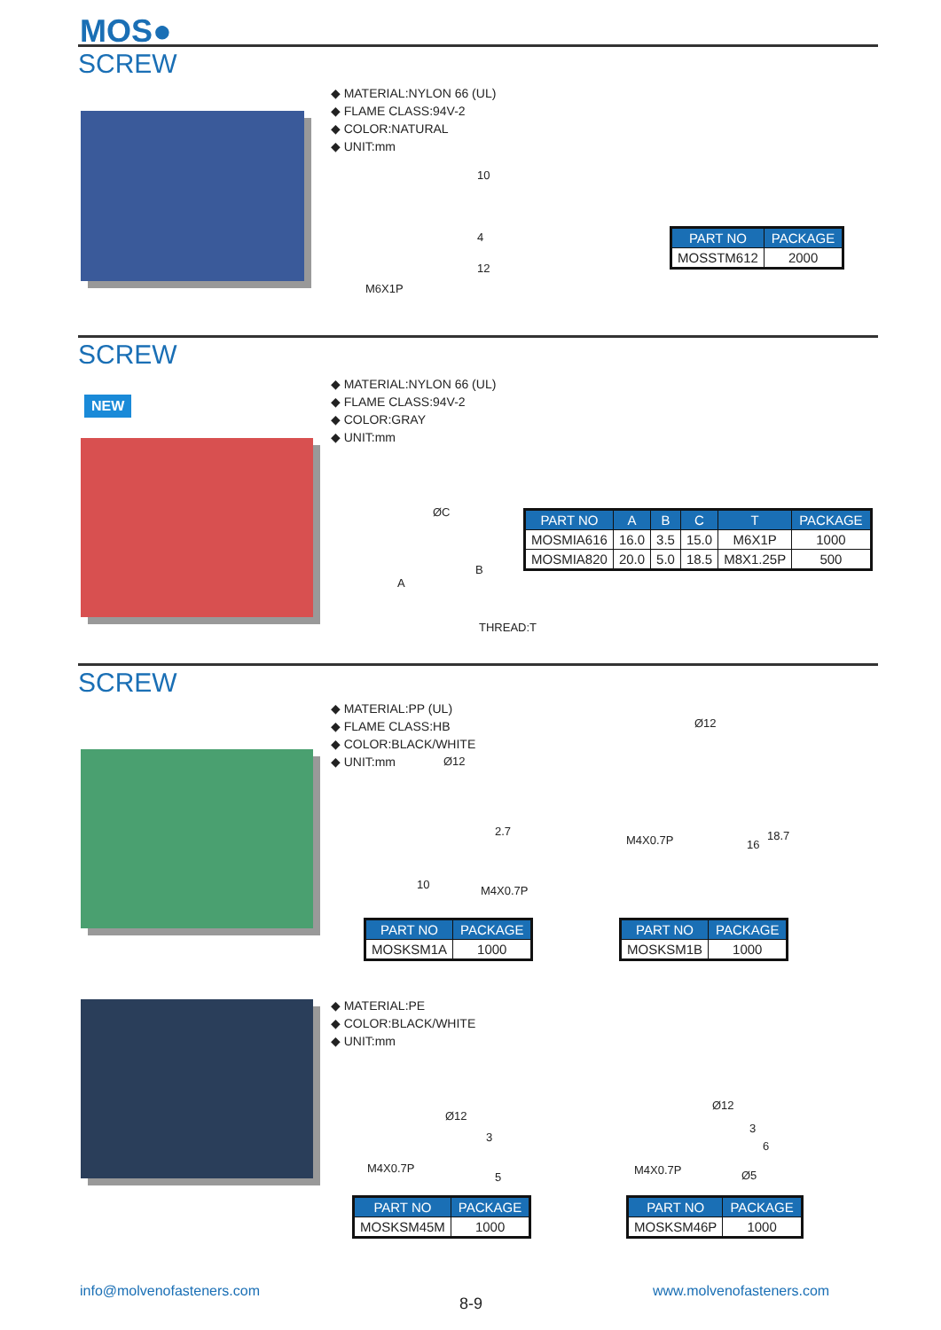MOS●
SCREW
◆ MATERIAL:NYLON 66 (UL)
◆ FLAME CLASS:94V-2
◆ COLOR:NATURAL
◆ UNIT:mm
M6X1P
10
4
12
| PART NO | PACKAGE |
| --- | --- |
| MOSSTM612 | 2000 |
SCREW
NEW
◆ MATERIAL:NYLON 66 (UL)
◆ FLAME CLASS:94V-2
◆ COLOR:GRAY
◆ UNIT:mm
ØC
A
B
THREAD:T
| PART NO | A | B | C | T | PACKAGE |
| --- | --- | --- | --- | --- | --- |
| MOSMIA616 | 16.0 | 3.5 | 15.0 | M6X1P | 1000 |
| MOSMIA820 | 20.0 | 5.0 | 18.5 | M8X1.25P | 500 |
SCREW
◆ MATERIAL:PP (UL)
◆ FLAME CLASS:HB
◆ COLOR:BLACK/WHITE
◆ UNIT:mm
Ø12
2.7
10 M4X0.7P
Ø12
M4X0.7P 16
18.7
| PART NO | PACKAGE |
| --- | --- |
| MOSKSM1A | 1000 |
| PART NO | PACKAGE |
| --- | --- |
| MOSKSM1B | 1000 |
◆ MATERIAL:PE
◆ COLOR:BLACK/WHITE
◆ UNIT:mm
Ø12
3
M4X0.7P
5
Ø12
3
6
M4X0.7P Ø5
| PART NO | PACKAGE |
| --- | --- |
| MOSKSM45M | 1000 |
| PART NO | PACKAGE |
| --- | --- |
| MOSKSM46P | 1000 |
info@molvenofasteners.com
8-9
www.molvenofasteners.com